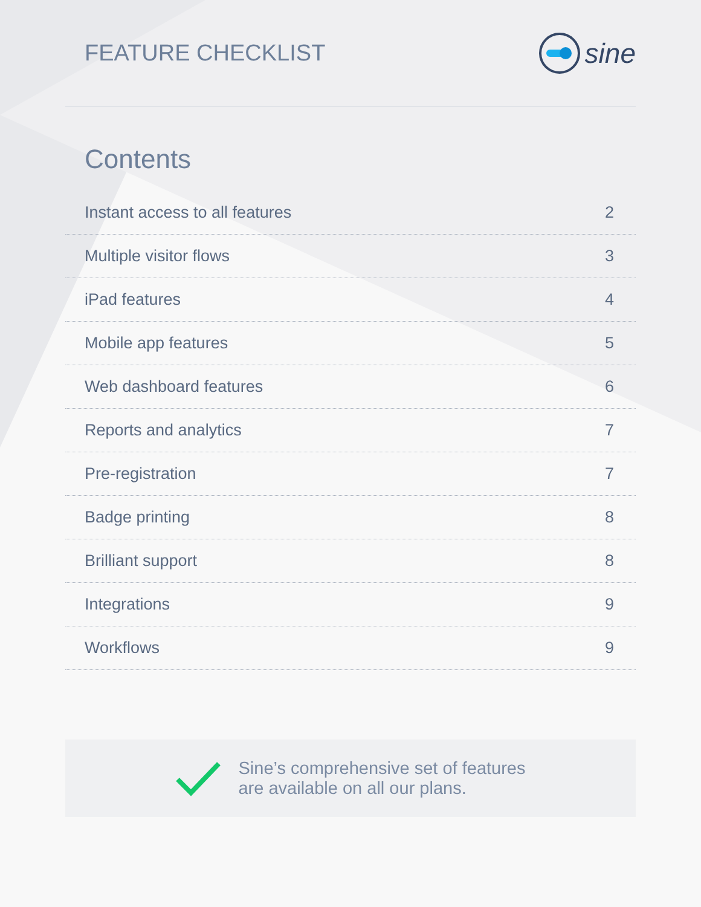FEATURE CHECKLIST
sine
Contents
Instant access to all features 2
Multiple visitor flows 3
iPad features 4
Mobile app features 5
Web dashboard features 6
Reports and analytics 7
Pre-registration 7
Badge printing 8
Brilliant support 8
Integrations 9
Workflows 9
Sine’s comprehensive set of features
are available on all our plans.